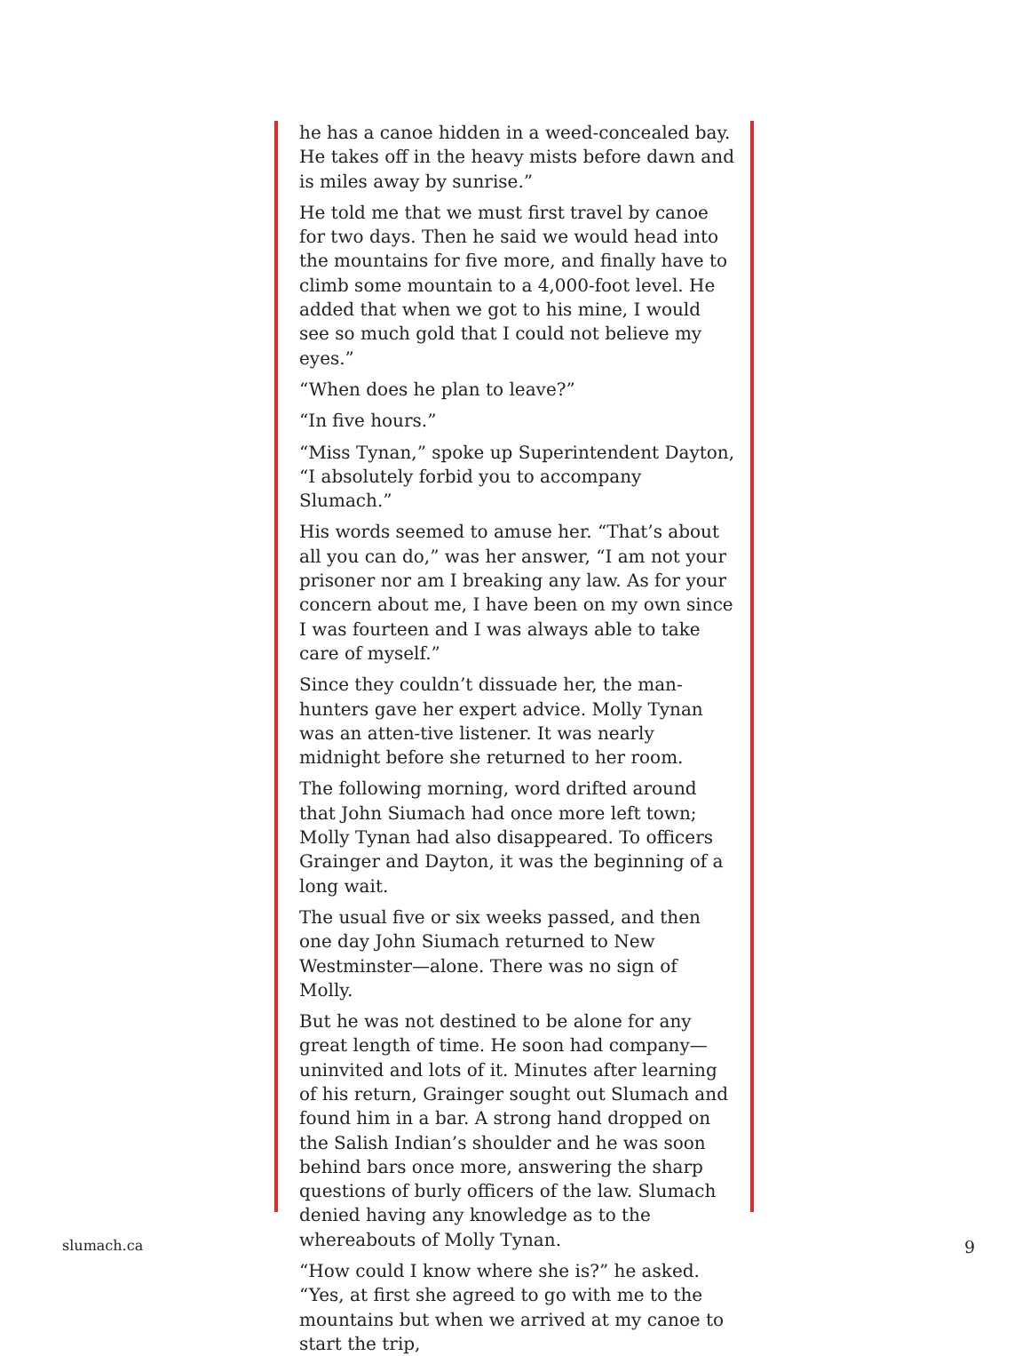he has a canoe hidden in a weed-concealed bay. He takes off in the heavy mists before dawn and is miles away by sunrise.”
He told me that we must first travel by canoe for two days. Then he said we would head into the mountains for five more, and finally have to climb some mountain to a 4,000-foot level. He added that when we got to his mine, I would see so much gold that I could not believe my eyes.”
“When does he plan to leave?”
“In five hours.”
“Miss Tynan,” spoke up Superintendent Dayton, “I absolutely forbid you to accompany Slumach.”
His words seemed to amuse her. “That’s about all you can do,” was her answer, “I am not your prisoner nor am I breaking any law. As for your concern about me, I have been on my own since I was fourteen and I was always able to take care of myself.”
Since they couldn’t dissuade her, the man-hunters gave her expert advice. Molly Tynan was an atten-tive listener. It was nearly midnight before she returned to her room.
The following morning, word drifted around that John Siumach had once more left town; Molly Tynan had also disappeared. To officers Grainger and Dayton, it was the beginning of a long wait.
The usual five or six weeks passed, and then one day John Siumach returned to New Westminster—alone. There was no sign of Molly.
But he was not destined to be alone for any great length of time. He soon had company—uninvited and lots of it. Minutes after learning of his return, Grainger sought out Slumach and found him in a bar. A strong hand dropped on the Salish Indian’s shoulder and he was soon behind bars once more, answering the sharp questions of burly officers of the law. Slumach denied having any knowledge as to the whereabouts of Molly Tynan.
“How could I know where she is?” he asked. “Yes, at first she agreed to go with me to the mountains but when we arrived at my canoe to start the trip,
slumach.ca 9